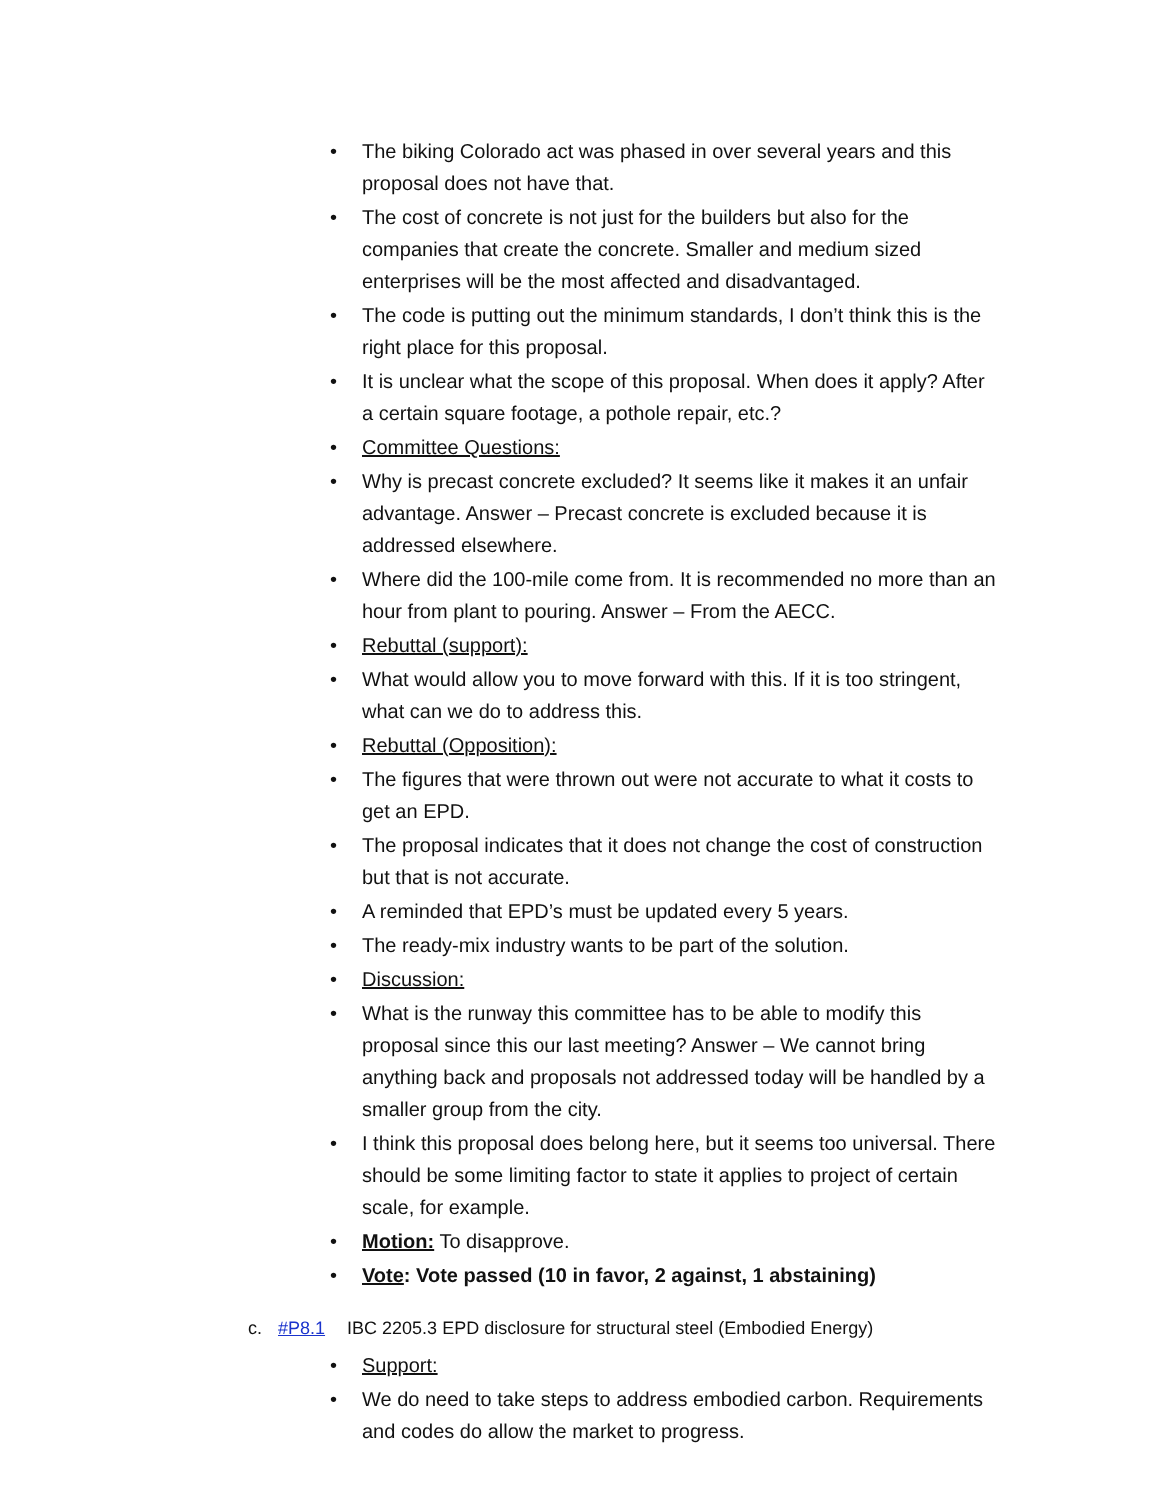• The biking Colorado act was phased in over several years and this proposal does not have that.
• The cost of concrete is not just for the builders but also for the companies that create the concrete. Smaller and medium sized enterprises will be the most affected and disadvantaged.
• The code is putting out the minimum standards, I don’t think this is the right place for this proposal.
• It is unclear what the scope of this proposal. When does it apply? After a certain square footage, a pothole repair, etc.?
• Committee Questions:
• Why is precast concrete excluded? It seems like it makes it an unfair advantage. Answer – Precast concrete is excluded because it is addressed elsewhere.
• Where did the 100-mile come from. It is recommended no more than an hour from plant to pouring. Answer – From the AECC.
• Rebuttal (support):
• What would allow you to move forward with this. If it is too stringent, what can we do to address this.
• Rebuttal (Opposition):
• The figures that were thrown out were not accurate to what it costs to get an EPD.
• The proposal indicates that it does not change the cost of construction but that is not accurate.
• A reminded that EPD’s must be updated every 5 years.
• The ready-mix industry wants to be part of the solution.
• Discussion:
• What is the runway this committee has to be able to modify this proposal since this our last meeting? Answer – We cannot bring anything back and proposals not addressed today will be handled by a smaller group from the city.
• I think this proposal does belong here, but it seems too universal. There should be some limiting factor to state it applies to project of certain scale, for example.
• Motion: To disapprove.
• Vote: Vote passed (10 in favor, 2 against, 1 abstaining)
c. #P8.1 IBC 2205.3 EPD disclosure for structural steel (Embodied Energy)
• Support:
• We do need to take steps to address embodied carbon. Requirements and codes do allow the market to progress.